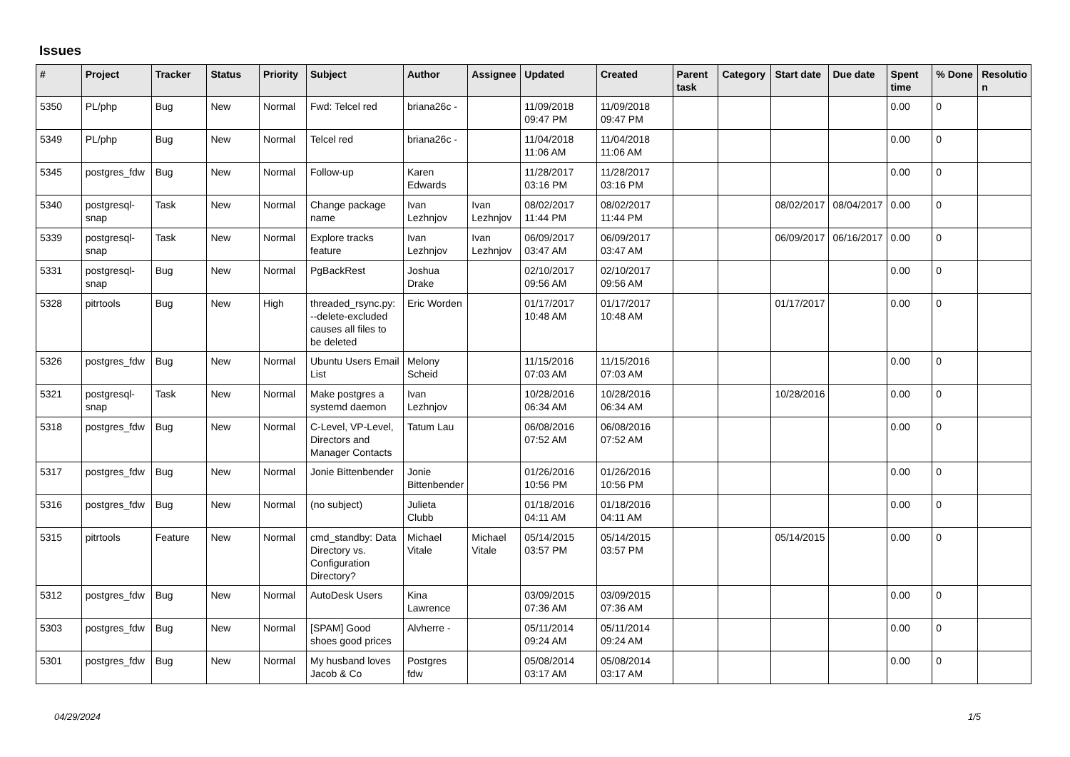Issues
| # | Project | Tracker | Status | Priority | Subject | Author | Assignee | Updated | Created | Parent task | Category | Start date | Due date | Spent time | % Done | Resolutio n |
| --- | --- | --- | --- | --- | --- | --- | --- | --- | --- | --- | --- | --- | --- | --- | --- | --- |
| 5350 | PL/php | Bug | New | Normal | Fwd: Telcel red | briana26c - | | 11/09/2018 09:47 PM | 11/09/2018 09:47 PM | | | | | 0.00 | 0 | |
| 5349 | PL/php | Bug | New | Normal | Telcel red | briana26c - | | 11/04/2018 11:06 AM | 11/04/2018 11:06 AM | | | | | 0.00 | 0 | |
| 5345 | postgres_fdw | Bug | New | Normal | Follow-up | Karen Edwards | | 11/28/2017 03:16 PM | 11/28/2017 03:16 PM | | | | | 0.00 | 0 | |
| 5340 | postgresql-snap | Task | New | Normal | Change package name | Ivan Lezhnjov | Ivan Lezhnjov | 08/02/2017 11:44 PM | 08/02/2017 11:44 PM | | | 08/02/2017 | 08/04/2017 | 0.00 | 0 | |
| 5339 | postgresql-snap | Task | New | Normal | Explore tracks feature | Ivan Lezhnjov | Ivan Lezhnjov | 06/09/2017 03:47 AM | 06/09/2017 03:47 AM | | | 06/09/2017 | 06/16/2017 | 0.00 | 0 | |
| 5331 | postgresql-snap | Bug | New | Normal | PgBackRest | Joshua Drake | | 02/10/2017 09:56 AM | 02/10/2017 09:56 AM | | | | | 0.00 | 0 | |
| 5328 | pitrtools | Bug | New | High | threaded_rsync.py: --delete-excluded causes all files to be deleted | Eric Worden | | 01/17/2017 10:48 AM | 01/17/2017 10:48 AM | | | 01/17/2017 | | 0.00 | 0 | |
| 5326 | postgres_fdw | Bug | New | Normal | Ubuntu Users Email List | Melony Scheid | | 11/15/2016 07:03 AM | 11/15/2016 07:03 AM | | | | | 0.00 | 0 | |
| 5321 | postgresql-snap | Task | New | Normal | Make postgres a systemd daemon | Ivan Lezhnjov | | 10/28/2016 06:34 AM | 10/28/2016 06:34 AM | | | 10/28/2016 | | 0.00 | 0 | |
| 5318 | postgres_fdw | Bug | New | Normal | C-Level, VP-Level, Directors and Manager Contacts | Tatum Lau | | 06/08/2016 07:52 AM | 06/08/2016 07:52 AM | | | | | 0.00 | 0 | |
| 5317 | postgres_fdw | Bug | New | Normal | Jonie Bittenbender | Jonie Bittenbender | | 01/26/2016 10:56 PM | 01/26/2016 10:56 PM | | | | | 0.00 | 0 | |
| 5316 | postgres_fdw | Bug | New | Normal | (no subject) | Julieta Clubb | | 01/18/2016 04:11 AM | 01/18/2016 04:11 AM | | | | | 0.00 | 0 | |
| 5315 | pitrtools | Feature | New | Normal | cmd_standby: Data Directory vs. Configuration Directory? | Michael Vitale | Michael Vitale | 05/14/2015 03:57 PM | 05/14/2015 03:57 PM | | | 05/14/2015 | | 0.00 | 0 | |
| 5312 | postgres_fdw | Bug | New | Normal | AutoDesk Users | Kina Lawrence | | 03/09/2015 07:36 AM | 03/09/2015 07:36 AM | | | | | 0.00 | 0 | |
| 5303 | postgres_fdw | Bug | New | Normal | [SPAM] Good shoes good prices | Alvherre - | | 05/11/2014 09:24 AM | 05/11/2014 09:24 AM | | | | | 0.00 | 0 | |
| 5301 | postgres_fdw | Bug | New | Normal | My husband loves Jacob & Co | Postgres fdw | | 05/08/2014 03:17 AM | 05/08/2014 03:17 AM | | | | | 0.00 | 0 | |
04/29/2024 1/5